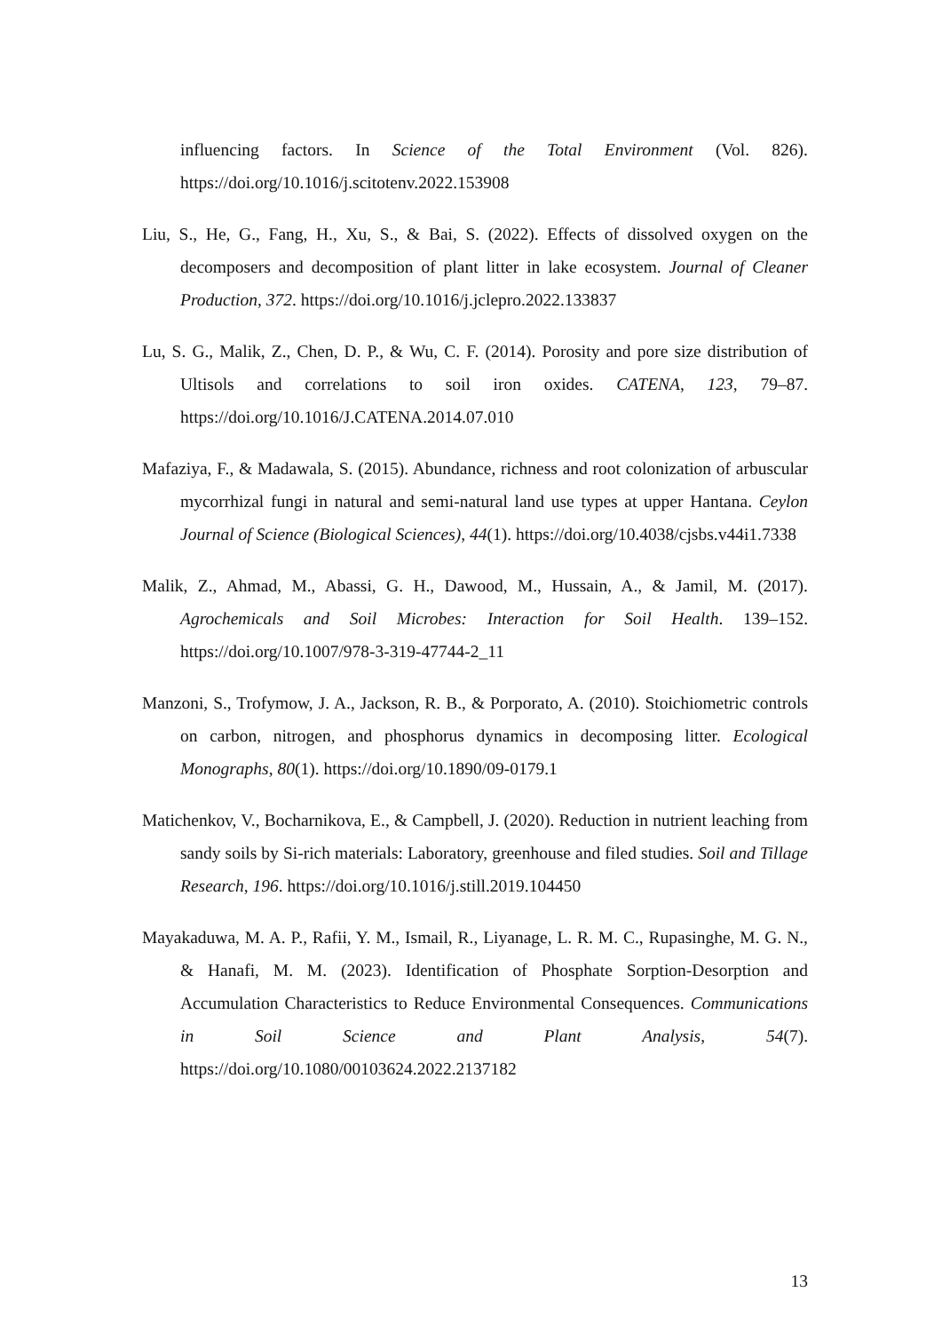influencing factors. In Science of the Total Environment (Vol. 826). https://doi.org/10.1016/j.scitotenv.2022.153908
Liu, S., He, G., Fang, H., Xu, S., & Bai, S. (2022). Effects of dissolved oxygen on the decomposers and decomposition of plant litter in lake ecosystem. Journal of Cleaner Production, 372. https://doi.org/10.1016/j.jclepro.2022.133837
Lu, S. G., Malik, Z., Chen, D. P., & Wu, C. F. (2014). Porosity and pore size distribution of Ultisols and correlations to soil iron oxides. CATENA, 123, 79–87. https://doi.org/10.1016/J.CATENA.2014.07.010
Mafaziya, F., & Madawala, S. (2015). Abundance, richness and root colonization of arbuscular mycorrhizal fungi in natural and semi-natural land use types at upper Hantana. Ceylon Journal of Science (Biological Sciences), 44(1). https://doi.org/10.4038/cjsbs.v44i1.7338
Malik, Z., Ahmad, M., Abassi, G. H., Dawood, M., Hussain, A., & Jamil, M. (2017). Agrochemicals and Soil Microbes: Interaction for Soil Health. 139–152. https://doi.org/10.1007/978-3-319-47744-2_11
Manzoni, S., Trofymow, J. A., Jackson, R. B., & Porporato, A. (2010). Stoichiometric controls on carbon, nitrogen, and phosphorus dynamics in decomposing litter. Ecological Monographs, 80(1). https://doi.org/10.1890/09-0179.1
Matichenkov, V., Bocharnikova, E., & Campbell, J. (2020). Reduction in nutrient leaching from sandy soils by Si-rich materials: Laboratory, greenhouse and filed studies. Soil and Tillage Research, 196. https://doi.org/10.1016/j.still.2019.104450
Mayakaduwa, M. A. P., Rafii, Y. M., Ismail, R., Liyanage, L. R. M. C., Rupasinghe, M. G. N., & Hanafi, M. M. (2023). Identification of Phosphate Sorption-Desorption and Accumulation Characteristics to Reduce Environmental Consequences. Communications in Soil Science and Plant Analysis, 54(7). https://doi.org/10.1080/00103624.2022.2137182
13